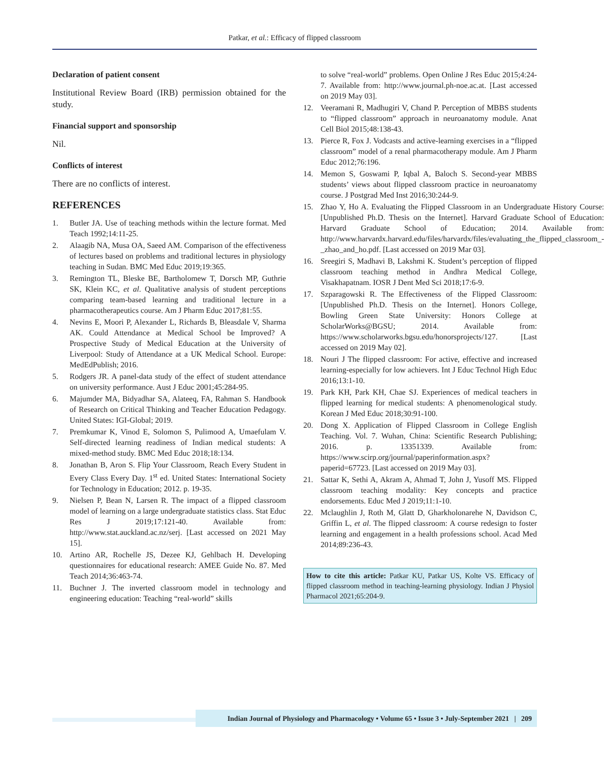Patkar, et al.: Efficacy of flipped classroom
Declaration of patient consent
Institutional Review Board (IRB) permission obtained for the study.
Financial support and sponsorship
Nil.
Conflicts of interest
There are no conflicts of interest.
REFERENCES
1. Butler JA. Use of teaching methods within the lecture format. Med Teach 1992;14:11-25.
2. Alaagib NA, Musa OA, Saeed AM. Comparison of the effectiveness of lectures based on problems and traditional lectures in physiology teaching in Sudan. BMC Med Educ 2019;19:365.
3. Remington TL, Bleske BE, Bartholomew T, Dorsch MP, Guthrie SK, Klein KC, et al. Qualitative analysis of student perceptions comparing team-based learning and traditional lecture in a pharmacotherapeutics course. Am J Pharm Educ 2017;81:55.
4. Nevins E, Moori P, Alexander L, Richards B, Bleasdale V, Sharma AK. Could Attendance at Medical School be Improved? A Prospective Study of Medical Education at the University of Liverpool: Study of Attendance at a UK Medical School. Europe: MedEdPublish; 2016.
5. Rodgers JR. A panel-data study of the effect of student attendance on university performance. Aust J Educ 2001;45:284-95.
6. Majumder MA, Bidyadhar SA, Alateeq, FA, Rahman S. Handbook of Research on Critical Thinking and Teacher Education Pedagogy. United States: IGI-Global; 2019.
7. Premkumar K, Vinod E, Solomon S, Pulimood A, Umaefulam V. Self-directed learning readiness of Indian medical students: A mixed-method study. BMC Med Educ 2018;18:134.
8. Jonathan B, Aron S. Flip Your Classroom, Reach Every Student in Every Class Every Day. 1<sup>st</sup> ed. United States: International Society for Technology in Education; 2012. p. 19-35.
9. Nielsen P, Bean N, Larsen R. The impact of a flipped classroom model of learning on a large undergraduate statistics class. Stat Educ Res J 2019;17:121-40. Available from: http://www.stat.auckland.ac.nz/serj. [Last accessed on 2021 May 15].
10. Artino AR, Rochelle JS, Dezee KJ, Gehlbach H. Developing questionnaires for educational research: AMEE Guide No. 87. Med Teach 2014;36:463-74.
11. Buchner J. The inverted classroom model in technology and engineering education: Teaching “real-world” skills
to solve “real-world” problems. Open Online J Res Educ 2015;4:24-7. Available from: http://www.journal.ph-noe.ac.at. [Last accessed on 2019 May 03].
12. Veeramani R, Madhugiri V, Chand P. Perception of MBBS students to “flipped classroom” approach in neuroanatomy module. Anat Cell Biol 2015;48:138-43.
13. Pierce R, Fox J. Vodcasts and active-learning exercises in a “flipped classroom” model of a renal pharmacotherapy module. Am J Pharm Educ 2012;76:196.
14. Memon S, Goswami P, Iqbal A, Baloch S. Second-year MBBS students’ views about flipped classroom practice in neuroanatomy course. J Postgrad Med Inst 2016;30:244-9.
15. Zhao Y, Ho A. Evaluating the Flipped Classroom in an Undergraduate History Course: [Unpublished Ph.D. Thesis on the Internet]. Harvard Graduate School of Education: Harvard Graduate School of Education; 2014. Available from: http://www.harvardx.harvard.edu/files/harvardx/files/evaluating_the_flipped_classroom_-_zhao_and_ho.pdf. [Last accessed on 2019 Mar 03].
16. Sreegiri S, Madhavi B, Lakshmi K. Student’s perception of flipped classroom teaching method in Andhra Medical College, Visakhapatnam. IOSR J Dent Med Sci 2018;17:6-9.
17. Szparagowski R. The Effectiveness of the Flipped Classroom: [Unpublished Ph.D. Thesis on the Internet]. Honors College, Bowling Green State University: Honors College at ScholarWorks@BGSU; 2014. Available from: https://www.scholarworks.bgsu.edu/honorsprojects/127. [Last accessed on 2019 May 02].
18. Nouri J The flipped classroom: For active, effective and increased learning-especially for low achievers. Int J Educ Technol High Educ 2016;13:1-10.
19. Park KH, Park KH, Chae SJ. Experiences of medical teachers in flipped learning for medical students: A phenomenological study. Korean J Med Educ 2018;30:91-100.
20. Dong X. Application of Flipped Classroom in College English Teaching. Vol. 7. Wuhan, China: Scientific Research Publishing; 2016. p. 13351339. Available from: https://www.scirp.org/journal/paperinformation.aspx?paperid=67723. [Last accessed on 2019 May 03].
21. Sattar K, Sethi A, Akram A, Ahmad T, John J, Yusoff MS. Flipped classroom teaching modality: Key concepts and practice endorsements. Educ Med J 2019;11:1-10.
22. Mclaughlin J, Roth M, Glatt D, Gharkholonarehe N, Davidson C, Griffin L, et al. The flipped classroom: A course redesign to foster learning and engagement in a health professions school. Acad Med 2014;89:236-43.
How to cite this article: Patkar KU, Patkar US, Kolte VS. Efficacy of flipped classroom method in teaching-learning physiology. Indian J Physiol Pharmacol 2021;65:204-9.
Indian Journal of Physiology and Pharmacology • Volume 65 • Issue 3 • July-September 2021 | 209